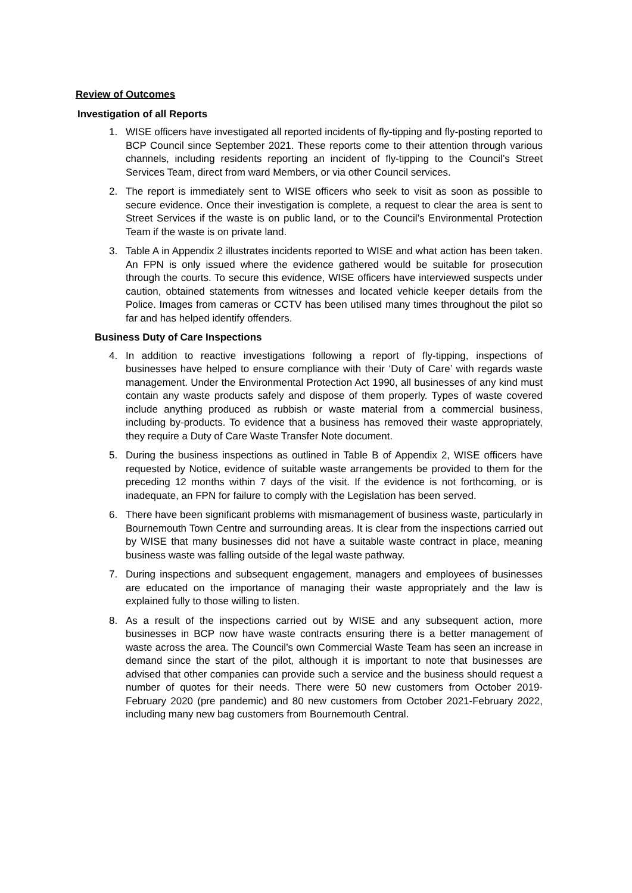Review of Outcomes
Investigation of all Reports
1. WISE officers have investigated all reported incidents of fly-tipping and fly-posting reported to BCP Council since September 2021. These reports come to their attention through various channels, including residents reporting an incident of fly-tipping to the Council’s Street Services Team, direct from ward Members, or via other Council services.
2. The report is immediately sent to WISE officers who seek to visit as soon as possible to secure evidence. Once their investigation is complete, a request to clear the area is sent to Street Services if the waste is on public land, or to the Council’s Environmental Protection Team if the waste is on private land.
3. Table A in Appendix 2 illustrates incidents reported to WISE and what action has been taken. An FPN is only issued where the evidence gathered would be suitable for prosecution through the courts. To secure this evidence, WISE officers have interviewed suspects under caution, obtained statements from witnesses and located vehicle keeper details from the Police. Images from cameras or CCTV has been utilised many times throughout the pilot so far and has helped identify offenders.
Business Duty of Care Inspections
4. In addition to reactive investigations following a report of fly-tipping, inspections of businesses have helped to ensure compliance with their ‘Duty of Care’ with regards waste management. Under the Environmental Protection Act 1990, all businesses of any kind must contain any waste products safely and dispose of them properly. Types of waste covered include anything produced as rubbish or waste material from a commercial business, including by-products. To evidence that a business has removed their waste appropriately, they require a Duty of Care Waste Transfer Note document.
5. During the business inspections as outlined in Table B of Appendix 2, WISE officers have requested by Notice, evidence of suitable waste arrangements be provided to them for the preceding 12 months within 7 days of the visit. If the evidence is not forthcoming, or is inadequate, an FPN for failure to comply with the Legislation has been served.
6. There have been significant problems with mismanagement of business waste, particularly in Bournemouth Town Centre and surrounding areas. It is clear from the inspections carried out by WISE that many businesses did not have a suitable waste contract in place, meaning business waste was falling outside of the legal waste pathway.
7. During inspections and subsequent engagement, managers and employees of businesses are educated on the importance of managing their waste appropriately and the law is explained fully to those willing to listen.
8. As a result of the inspections carried out by WISE and any subsequent action, more businesses in BCP now have waste contracts ensuring there is a better management of waste across the area. The Council’s own Commercial Waste Team has seen an increase in demand since the start of the pilot, although it is important to note that businesses are advised that other companies can provide such a service and the business should request a number of quotes for their needs. There were 50 new customers from October 2019-February 2020 (pre pandemic) and 80 new customers from October 2021-February 2022, including many new bag customers from Bournemouth Central.